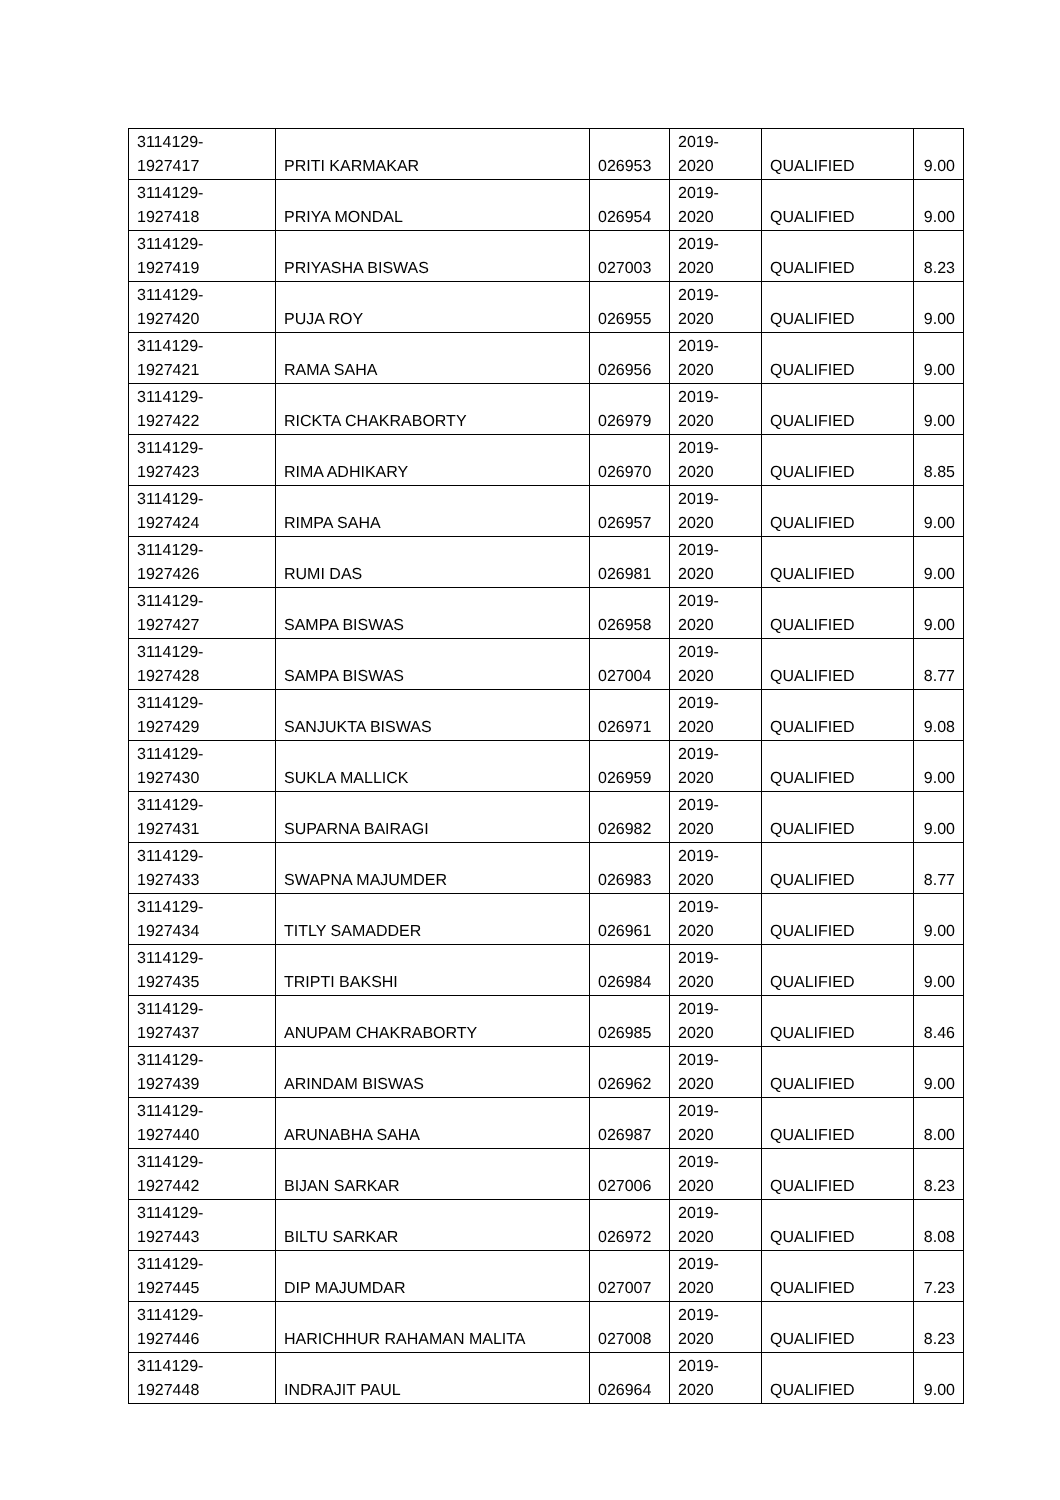| 3114129- 1927417 | PRITI KARMAKAR | 026953 | 2019- 2020 | QUALIFIED | 9.00 |
| 3114129- 1927418 | PRIYA MONDAL | 026954 | 2019- 2020 | QUALIFIED | 9.00 |
| 3114129- 1927419 | PRIYASHA BISWAS | 027003 | 2019- 2020 | QUALIFIED | 8.23 |
| 3114129- 1927420 | PUJA ROY | 026955 | 2019- 2020 | QUALIFIED | 9.00 |
| 3114129- 1927421 | RAMA SAHA | 026956 | 2019- 2020 | QUALIFIED | 9.00 |
| 3114129- 1927422 | RICKTA CHAKRABORTY | 026979 | 2019- 2020 | QUALIFIED | 9.00 |
| 3114129- 1927423 | RIMA ADHIKARY | 026970 | 2019- 2020 | QUALIFIED | 8.85 |
| 3114129- 1927424 | RIMPA SAHA | 026957 | 2019- 2020 | QUALIFIED | 9.00 |
| 3114129- 1927426 | RUMI DAS | 026981 | 2019- 2020 | QUALIFIED | 9.00 |
| 3114129- 1927427 | SAMPA BISWAS | 026958 | 2019- 2020 | QUALIFIED | 9.00 |
| 3114129- 1927428 | SAMPA BISWAS | 027004 | 2019- 2020 | QUALIFIED | 8.77 |
| 3114129- 1927429 | SANJUKTA BISWAS | 026971 | 2019- 2020 | QUALIFIED | 9.08 |
| 3114129- 1927430 | SUKLA MALLICK | 026959 | 2019- 2020 | QUALIFIED | 9.00 |
| 3114129- 1927431 | SUPARNA BAIRAGI | 026982 | 2019- 2020 | QUALIFIED | 9.00 |
| 3114129- 1927433 | SWAPNA MAJUMDER | 026983 | 2019- 2020 | QUALIFIED | 8.77 |
| 3114129- 1927434 | TITLY SAMADDER | 026961 | 2019- 2020 | QUALIFIED | 9.00 |
| 3114129- 1927435 | TRIPTI BAKSHI | 026984 | 2019- 2020 | QUALIFIED | 9.00 |
| 3114129- 1927437 | ANUPAM CHAKRABORTY | 026985 | 2019- 2020 | QUALIFIED | 8.46 |
| 3114129- 1927439 | ARINDAM BISWAS | 026962 | 2019- 2020 | QUALIFIED | 9.00 |
| 3114129- 1927440 | ARUNABHA SAHA | 026987 | 2019- 2020 | QUALIFIED | 8.00 |
| 3114129- 1927442 | BIJAN SARKAR | 027006 | 2019- 2020 | QUALIFIED | 8.23 |
| 3114129- 1927443 | BILTU SARKAR | 026972 | 2019- 2020 | QUALIFIED | 8.08 |
| 3114129- 1927445 | DIP MAJUMDAR | 027007 | 2019- 2020 | QUALIFIED | 7.23 |
| 3114129- 1927446 | HARICHHUR RAHAMAN MALITA | 027008 | 2019- 2020 | QUALIFIED | 8.23 |
| 3114129- 1927448 | INDRAJIT PAUL | 026964 | 2019- 2020 | QUALIFIED | 9.00 |